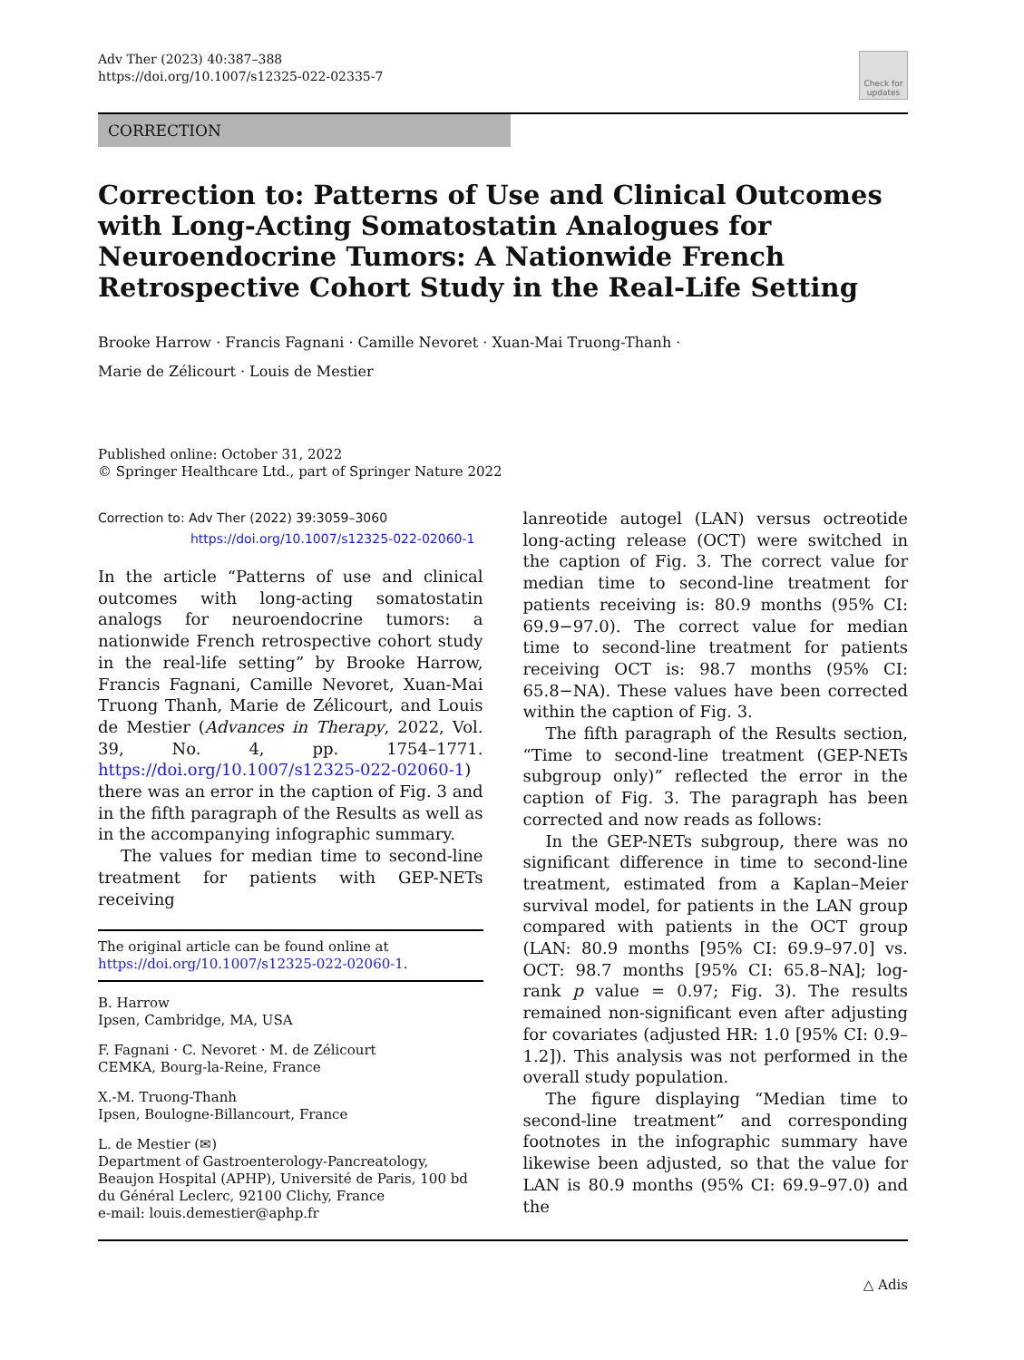Adv Ther (2023) 40:387–388
https://doi.org/10.1007/s12325-022-02335-7
Check for updates
CORRECTION
Correction to: Patterns of Use and Clinical Outcomes with Long-Acting Somatostatin Analogues for Neuroendocrine Tumors: A Nationwide French Retrospective Cohort Study in the Real-Life Setting
Brooke Harrow · Francis Fagnani · Camille Nevoret · Xuan-Mai Truong-Thanh ·
Marie de Zélicourt · Louis de Mestier
Published online: October 31, 2022
© Springer Healthcare Ltd., part of Springer Nature 2022
Correction to: Adv Ther (2022) 39:3059–3060
https://doi.org/10.1007/s12325-022-02060-1
In the article “Patterns of use and clinical outcomes with long-acting somatostatin analogs for neuroendocrine tumors: a nationwide French retrospective cohort study in the real-life setting” by Brooke Harrow, Francis Fagnani, Camille Nevoret, Xuan-Mai Truong Thanh, Marie de Zélicourt, and Louis de Mestier (Advances in Therapy, 2022, Vol. 39, No. 4, pp. 1754–1771. https://doi.org/10.1007/s12325-022-02060-1) there was an error in the caption of Fig. 3 and in the fifth paragraph of the Results as well as in the accompanying infographic summary.
The values for median time to second-line treatment for patients with GEP-NETs receiving
The original article can be found online at https://doi.org/10.1007/s12325-022-02060-1.
B. Harrow
Ipsen, Cambridge, MA, USA
F. Fagnani · C. Nevoret · M. de Zélicourt
CEMKA, Bourg-la-Reine, France
X.-M. Truong-Thanh
Ipsen, Boulogne-Billancourt, France
L. de Mestier (✉)
Department of Gastroenterology-Pancreatology, Beaujon Hospital (APHP), Université de Paris, 100 bd du Général Leclerc, 92100 Clichy, France
e-mail: louis.demestier@aphp.fr
lanreotide autogel (LAN) versus octreotide long-acting release (OCT) were switched in the caption of Fig. 3. The correct value for median time to second-line treatment for patients receiving is: 80.9 months (95% CI: 69.9−97.0). The correct value for median time to second-line treatment for patients receiving OCT is: 98.7 months (95% CI: 65.8−NA). These values have been corrected within the caption of Fig. 3.
The fifth paragraph of the Results section, “Time to second-line treatment (GEP-NETs subgroup only)” reflected the error in the caption of Fig. 3. The paragraph has been corrected and now reads as follows:
In the GEP-NETs subgroup, there was no significant difference in time to second-line treatment, estimated from a Kaplan–Meier survival model, for patients in the LAN group compared with patients in the OCT group (LAN: 80.9 months [95% CI: 69.9–97.0] vs. OCT: 98.7 months [95% CI: 65.8–NA]; log-rank p value = 0.97; Fig. 3). The results remained non-significant even after adjusting for covariates (adjusted HR: 1.0 [95% CI: 0.9–1.2]). This analysis was not performed in the overall study population.
The figure displaying “Median time to second-line treatment” and corresponding footnotes in the infographic summary have likewise been adjusted, so that the value for LAN is 80.9 months (95% CI: 69.9–97.0) and the
△ Adis